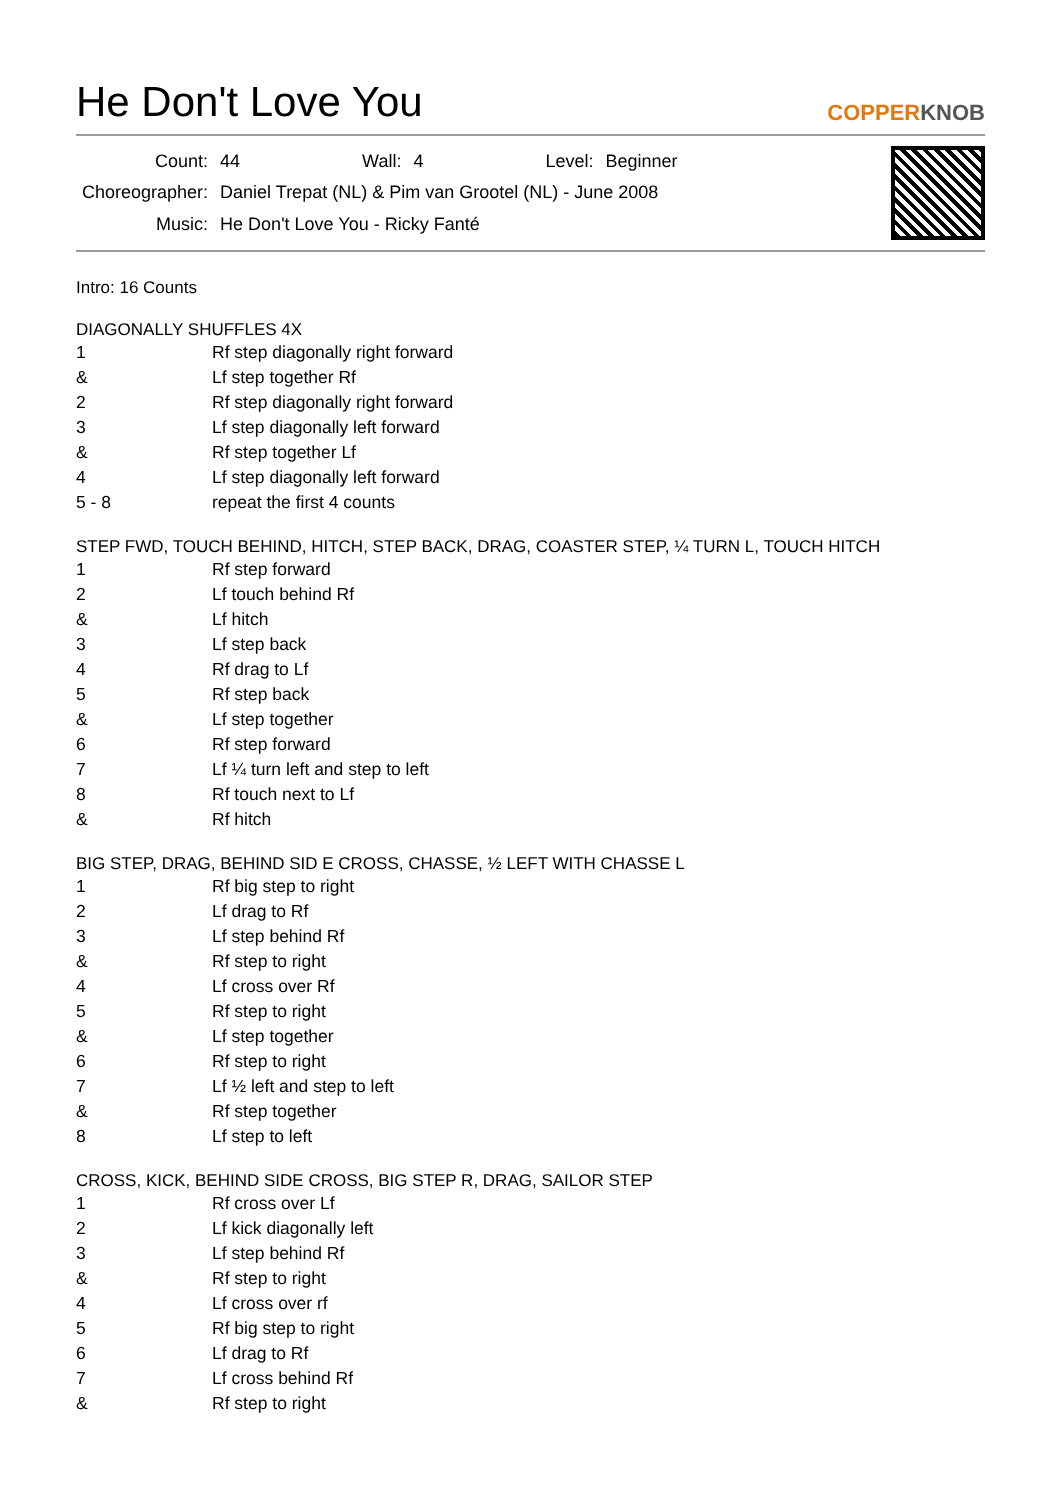He Don't Love You
COPPERKNOB
| Count: | 44 | Wall: | 4 | Level: | Beginner |
| Choreographer: | Daniel Trepat (NL) & Pim van Grootel (NL) - June 2008 | | | | |
| Music: | He Don't Love You - Ricky Fanté | | | | |
Intro: 16 Counts
DIAGONALLY SHUFFLES 4X
| 1 | Rf step diagonally right forward |
| & | Lf step together Rf |
| 2 | Rf step diagonally right forward |
| 3 | Lf step diagonally left forward |
| & | Rf step together Lf |
| 4 | Lf step diagonally left forward |
| 5 - 8 | repeat the first 4 counts |
STEP FWD, TOUCH BEHIND, HITCH, STEP BACK, DRAG, COASTER STEP, ¼ TURN L, TOUCH HITCH
| 1 | Rf step forward |
| 2 | Lf touch behind Rf |
| & | Lf hitch |
| 3 | Lf step back |
| 4 | Rf drag to Lf |
| 5 | Rf step back |
| & | Lf step together |
| 6 | Rf step forward |
| 7 | Lf ¼ turn left and step to left |
| 8 | Rf touch next to Lf |
| & | Rf hitch |
BIG STEP, DRAG, BEHIND SID E CROSS, CHASSE, ½ LEFT WITH CHASSE L
| 1 | Rf big step to right |
| 2 | Lf drag to Rf |
| 3 | Lf step behind Rf |
| & | Rf step to right |
| 4 | Lf cross over Rf |
| 5 | Rf step to right |
| & | Lf step together |
| 6 | Rf step to right |
| 7 | Lf ½ left and step to left |
| & | Rf step together |
| 8 | Lf step to left |
CROSS, KICK, BEHIND SIDE CROSS, BIG STEP R, DRAG, SAILOR STEP
| 1 | Rf cross over Lf |
| 2 | Lf kick diagonally left |
| 3 | Lf step behind Rf |
| & | Rf step to right |
| 4 | Lf cross over rf |
| 5 | Rf big step to right |
| 6 | Lf drag to Rf |
| 7 | Lf cross behind Rf |
| & | Rf step to right |